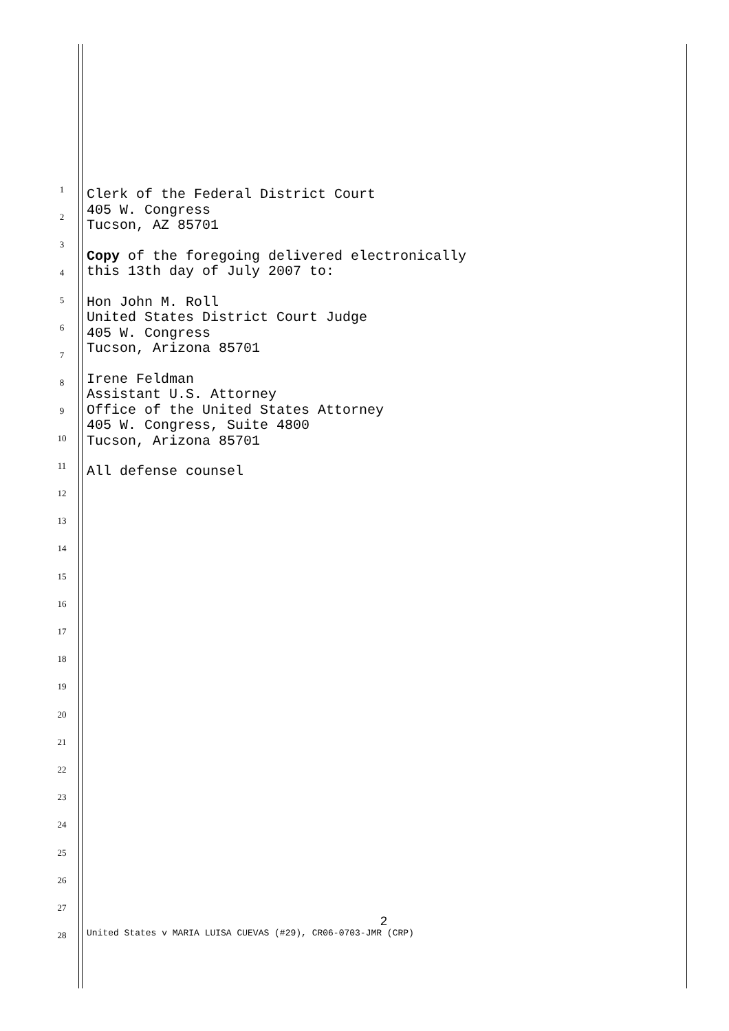1
2
3
4
5
6
7
8
9
10
11
12
13
14
15
16
17
18
19
20
21
22
23
24
25
26
27
28
Clerk of the Federal District Court
405 W. Congress
Tucson, AZ 85701
Copy of the foregoing delivered electronically
this 13th day of July 2007 to:
Hon John M. Roll
United States District Court Judge
405 W. Congress
Tucson, Arizona 85701
Irene Feldman
Assistant U.S. Attorney
Office of the United States Attorney
405 W. Congress, Suite 4800
Tucson, Arizona 85701
All defense counsel
2
United States v MARIA LUISA CUEVAS (#29), CR06-0703-JMR (CRP)